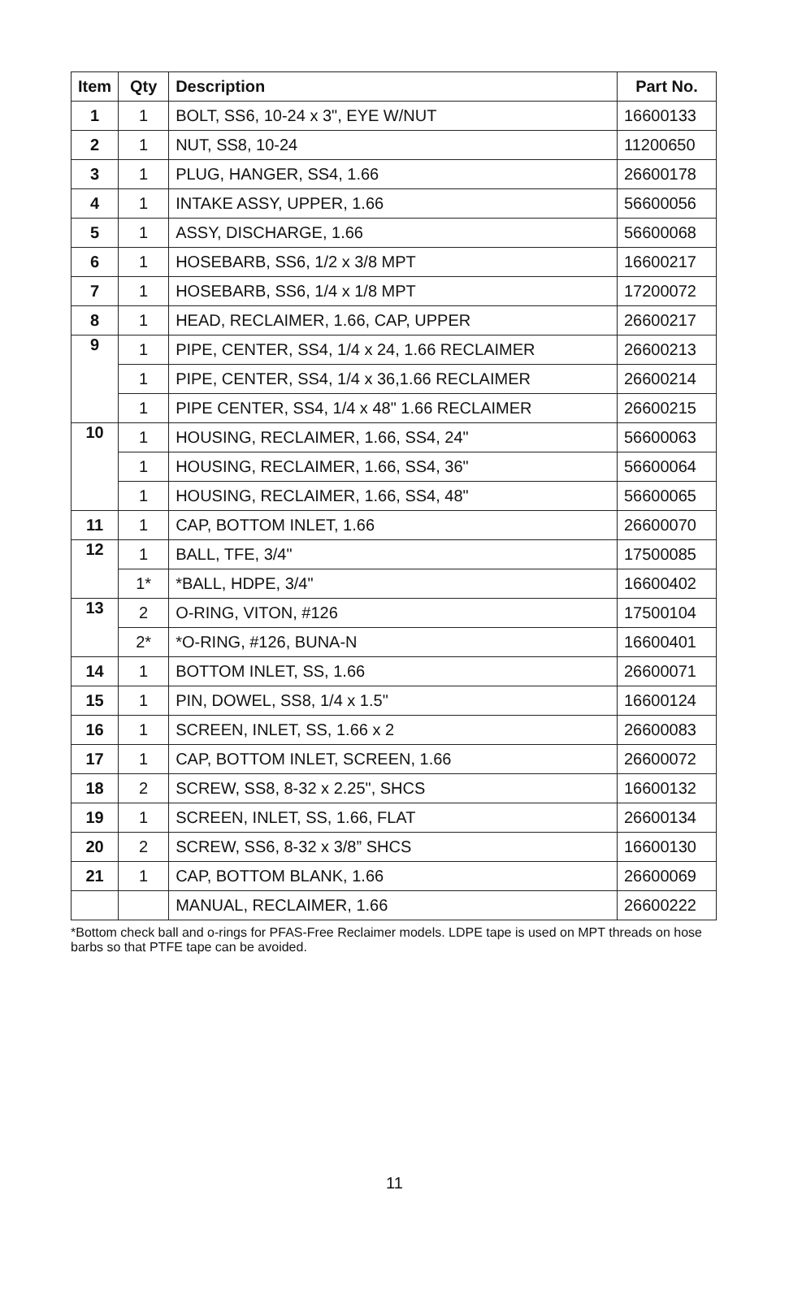| Item | Qty | Description | Part No. |
| --- | --- | --- | --- |
| 1 | 1 | BOLT, SS6, 10-24 x 3", EYE W/NUT | 16600133 |
| 2 | 1 | NUT, SS8, 10-24 | 11200650 |
| 3 | 1 | PLUG, HANGER, SS4, 1.66 | 26600178 |
| 4 | 1 | INTAKE ASSY, UPPER, 1.66 | 56600056 |
| 5 | 1 | ASSY, DISCHARGE, 1.66 | 56600068 |
| 6 | 1 | HOSEBARB, SS6, 1/2 x 3/8 MPT | 16600217 |
| 7 | 1 | HOSEBARB, SS6, 1/4 x 1/8 MPT | 17200072 |
| 8 | 1 | HEAD, RECLAIMER, 1.66, CAP, UPPER | 26600217 |
| 9 | 1 | PIPE, CENTER, SS4, 1/4 x 24, 1.66 RECLAIMER | 26600213 |
| | 1 | PIPE, CENTER, SS4, 1/4 x 36,1.66 RECLAIMER | 26600214 |
| | 1 | PIPE CENTER, SS4, 1/4 x 48" 1.66 RECLAIMER | 26600215 |
| 10 | 1 | HOUSING, RECLAIMER, 1.66, SS4, 24" | 56600063 |
| | 1 | HOUSING, RECLAIMER, 1.66, SS4, 36" | 56600064 |
| | 1 | HOUSING, RECLAIMER, 1.66, SS4, 48" | 56600065 |
| 11 | 1 | CAP, BOTTOM INLET, 1.66 | 26600070 |
| 12 | 1 | BALL, TFE, 3/4" | 17500085 |
| | 1* | *BALL, HDPE, 3/4" | 16600402 |
| 13 | 2 | O-RING, VITON, #126 | 17500104 |
| | 2* | *O-RING, #126, BUNA-N | 16600401 |
| 14 | 1 | BOTTOM INLET, SS, 1.66 | 26600071 |
| 15 | 1 | PIN, DOWEL, SS8, 1/4 x 1.5" | 16600124 |
| 16 | 1 | SCREEN, INLET, SS, 1.66 x 2 | 26600083 |
| 17 | 1 | CAP, BOTTOM INLET, SCREEN, 1.66 | 26600072 |
| 18 | 2 | SCREW, SS8, 8-32 x 2.25", SHCS | 16600132 |
| 19 | 1 | SCREEN, INLET, SS, 1.66, FLAT | 26600134 |
| 20 | 2 | SCREW, SS6, 8-32 x 3/8” SHCS | 16600130 |
| 21 | 1 | CAP, BOTTOM BLANK, 1.66 | 26600069 |
| | | MANUAL, RECLAIMER, 1.66 | 26600222 |
*Bottom check ball and o-rings for PFAS-Free Reclaimer models. LDPE tape is used on MPT threads on hose barbs so that PTFE tape can be avoided.
11